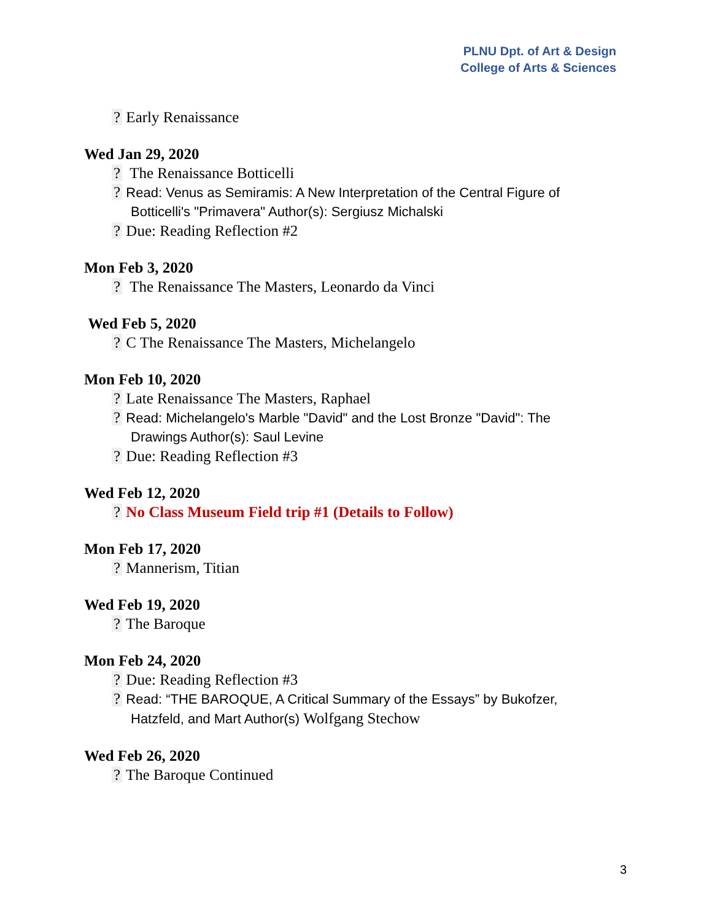PLNU Dpt. of Art & Design
College of Arts & Sciences
? Early Renaissance
Wed Jan 29, 2020
? The Renaissance Botticelli
? Read: Venus as Semiramis: A New Interpretation of the Central Figure of
Botticelli's "Primavera" Author(s): Sergiusz Michalski
? Due: Reading Reflection #2
Mon Feb 3, 2020
? The Renaissance The Masters, Leonardo da Vinci
Wed Feb 5, 2020
? C The Renaissance The Masters, Michelangelo
Mon Feb 10, 2020
? Late Renaissance The Masters, Raphael
? Read: Michelangelo's Marble "David" and the Lost Bronze "David": The
Drawings Author(s): Saul Levine
? Due: Reading Reflection #3
Wed Feb 12, 2020
? No Class Museum Field trip #1 (Details to Follow)
Mon Feb 17, 2020
? Mannerism, Titian
Wed Feb 19, 2020
? The Baroque
Mon Feb 24, 2020
? Due: Reading Reflection #3
? Read: “THE BAROQUE, A Critical Summary of the Essays” by Bukofzer,
Hatzfeld, and Mart Author(s) Wolfgang Stechow
Wed Feb 26, 2020
? The Baroque Continued
3